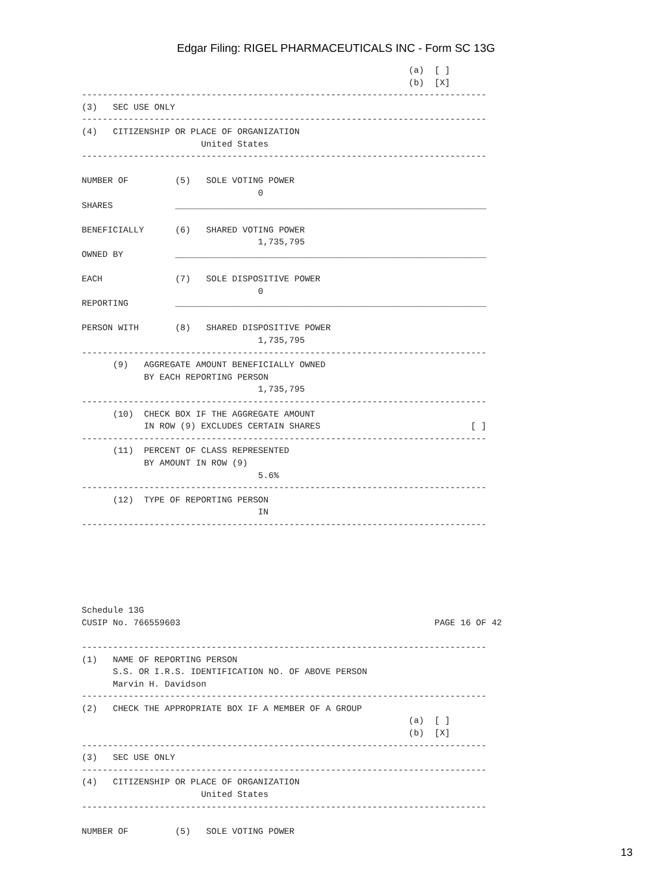Edgar Filing: RIGEL PHARMACEUTICALS INC - Form SC 13G
                                                               (a)  [ ]
                                                               (b)  [X]
------------------------------------------------------------------------------
(3)   SEC USE ONLY
------------------------------------------------------------------------------
(4)   CITIZENSHIP OR PLACE OF ORGANIZATION
                       United States
------------------------------------------------------------------------------

NUMBER OF         (5)   SOLE VOTING POWER
                                  0
SHARES            ____________________________________________________________

BENEFICIALLY      (6)   SHARED VOTING POWER
                                  1,735,795
OWNED BY          ____________________________________________________________

EACH              (7)   SOLE DISPOSITIVE POWER
                                  0
REPORTING         ____________________________________________________________

PERSON WITH       (8)   SHARED DISPOSITIVE POWER
                                  1,735,795
------------------------------------------------------------------------------
      (9)   AGGREGATE AMOUNT BENEFICIALLY OWNED
            BY EACH REPORTING PERSON
                                  1,735,795
------------------------------------------------------------------------------
      (10)  CHECK BOX IF THE AGGREGATE AMOUNT
            IN ROW (9) EXCLUDES CERTAIN SHARES                             [ ]
------------------------------------------------------------------------------
      (11)  PERCENT OF CLASS REPRESENTED
            BY AMOUNT IN ROW (9)
                                  5.6%
------------------------------------------------------------------------------
      (12)  TYPE OF REPORTING PERSON
                                  IN
------------------------------------------------------------------------------






Schedule 13G
CUSIP No. 766559603                                                 PAGE 16 OF 42

------------------------------------------------------------------------------
(1)   NAME OF REPORTING PERSON
      S.S. OR I.R.S. IDENTIFICATION NO. OF ABOVE PERSON
      Marvin H. Davidson
------------------------------------------------------------------------------
(2)   CHECK THE APPROPRIATE BOX IF A MEMBER OF A GROUP
                                                               (a)  [ ]
                                                               (b)  [X]
------------------------------------------------------------------------------
(3)   SEC USE ONLY
------------------------------------------------------------------------------
(4)   CITIZENSHIP OR PLACE OF ORGANIZATION
                       United States
------------------------------------------------------------------------------

NUMBER OF         (5)   SOLE VOTING POWER
13